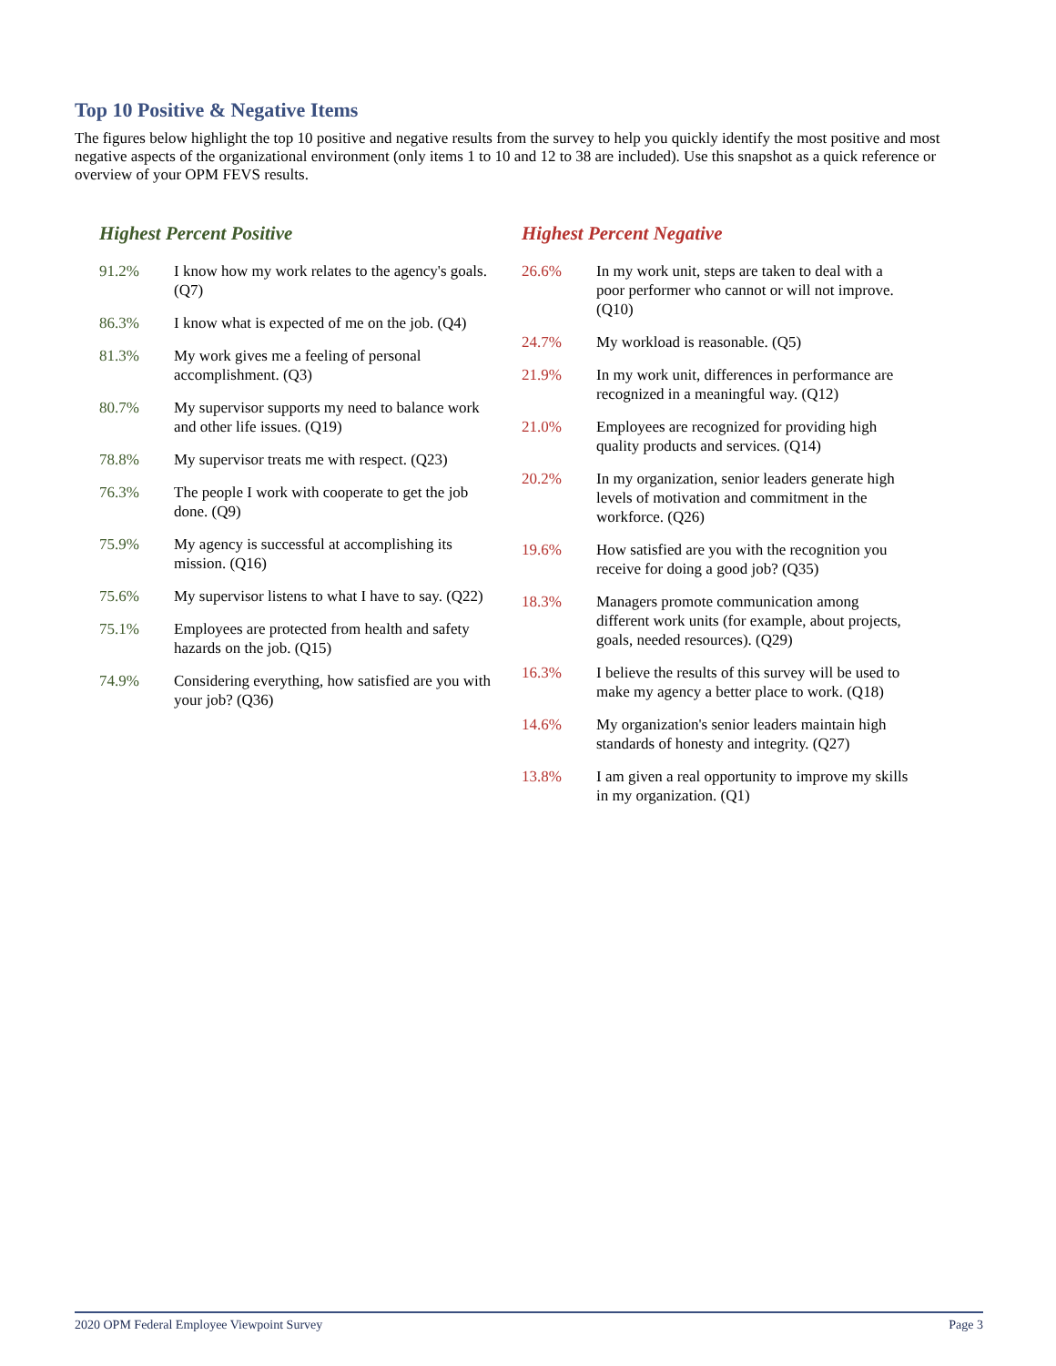Top 10 Positive & Negative Items
The figures below highlight the top 10 positive and negative results from the survey to help you quickly identify the most positive and most negative aspects of the organizational environment (only items 1 to 10 and 12 to 38 are included). Use this snapshot as a quick reference or overview of your OPM FEVS results.
Highest Percent Positive
| 91.2% | I know how my work relates to the agency's goals. (Q7) |
| 86.3% | I know what is expected of me on the job. (Q4) |
| 81.3% | My work gives me a feeling of personal accomplishment. (Q3) |
| 80.7% | My supervisor supports my need to balance work and other life issues. (Q19) |
| 78.8% | My supervisor treats me with respect. (Q23) |
| 76.3% | The people I work with cooperate to get the job done. (Q9) |
| 75.9% | My agency is successful at accomplishing its mission. (Q16) |
| 75.6% | My supervisor listens to what I have to say. (Q22) |
| 75.1% | Employees are protected from health and safety hazards on the job. (Q15) |
| 74.9% | Considering everything, how satisfied are you with your job? (Q36) |
Highest Percent Negative
| 26.6% | In my work unit, steps are taken to deal with a poor performer who cannot or will not improve. (Q10) |
| 24.7% | My workload is reasonable. (Q5) |
| 21.9% | In my work unit, differences in performance are recognized in a meaningful way. (Q12) |
| 21.0% | Employees are recognized for providing high quality products and services. (Q14) |
| 20.2% | In my organization, senior leaders generate high levels of motivation and commitment in the workforce. (Q26) |
| 19.6% | How satisfied are you with the recognition you receive for doing a good job? (Q35) |
| 18.3% | Managers promote communication among different work units (for example, about projects, goals, needed resources). (Q29) |
| 16.3% | I believe the results of this survey will be used to make my agency a better place to work. (Q18) |
| 14.6% | My organization's senior leaders maintain high standards of honesty and integrity. (Q27) |
| 13.8% | I am given a real opportunity to improve my skills in my organization. (Q1) |
2020 OPM Federal Employee Viewpoint Survey Page 3